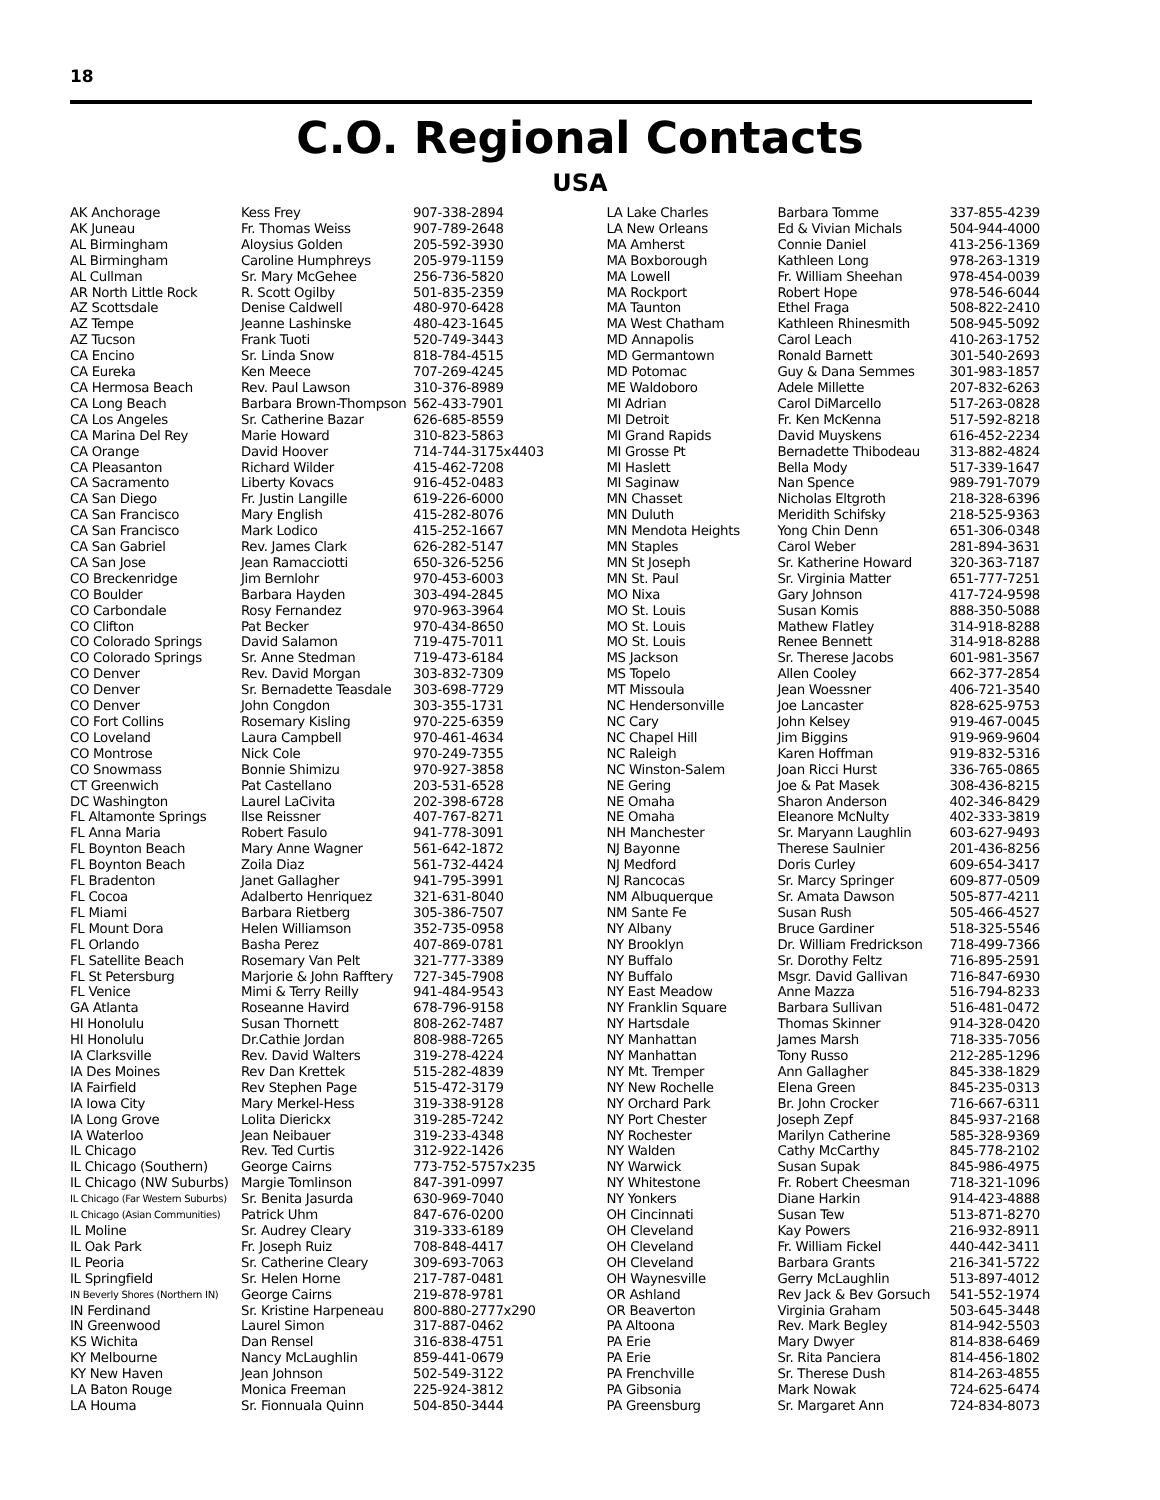18
C.O. Regional Contacts
USA
| AK Anchorage | Kess Frey | 907-338-2894 |
| AK Juneau | Fr. Thomas Weiss | 907-789-2648 |
| AL Birmingham | Aloysius Golden | 205-592-3930 |
| AL Birmingham | Caroline Humphreys | 205-979-1159 |
| AL Cullman | Sr. Mary McGehee | 256-736-5820 |
| AR North Little Rock | R. Scott Ogilby | 501-835-2359 |
| AZ Scottsdale | Denise Caldwell | 480-970-6428 |
| AZ Tempe | Jeanne Lashinske | 480-423-1645 |
| AZ Tucson | Frank Tuoti | 520-749-3443 |
| CA Encino | Sr. Linda Snow | 818-784-4515 |
| CA Eureka | Ken Meece | 707-269-4245 |
| CA Hermosa Beach | Rev. Paul Lawson | 310-376-8989 |
| CA Long Beach | Barbara Brown-Thompson | 562-433-7901 |
| CA Los Angeles | Sr. Catherine Bazar | 626-685-8559 |
| CA Marina Del Rey | Marie Howard | 310-823-5863 |
| CA Orange | David Hoover | 714-744-3175x4403 |
| CA Pleasanton | Richard Wilder | 415-462-7208 |
| CA Sacramento | Liberty Kovacs | 916-452-0483 |
| CA San Diego | Fr. Justin Langille | 619-226-6000 |
| CA San Francisco | Mary English | 415-282-8076 |
| CA San Francisco | Mark Lodico | 415-252-1667 |
| CA San Gabriel | Rev. James Clark | 626-282-5147 |
| CA San Jose | Jean Ramacciotti | 650-326-5256 |
| CO Breckenridge | Jim Bernlohr | 970-453-6003 |
| CO Boulder | Barbara Hayden | 303-494-2845 |
| CO Carbondale | Rosy Fernandez | 970-963-3964 |
| CO Clifton | Pat Becker | 970-434-8650 |
| CO Colorado Springs | David Salamon | 719-475-7011 |
| CO Colorado Springs | Sr. Anne Stedman | 719-473-6184 |
| CO Denver | Rev. David Morgan | 303-832-7309 |
| CO Denver | Sr. Bernadette Teasdale | 303-698-7729 |
| CO Denver | John Congdon | 303-355-1731 |
| CO Fort Collins | Rosemary Kisling | 970-225-6359 |
| CO Loveland | Laura Campbell | 970-461-4634 |
| CO Montrose | Nick Cole | 970-249-7355 |
| CO Snowmass | Bonnie Shimizu | 970-927-3858 |
| CT Greenwich | Pat Castellano | 203-531-6528 |
| DC Washington | Laurel LaCivita | 202-398-6728 |
| FL Altamonte Springs | Ilse Reissner | 407-767-8271 |
| FL Anna Maria | Robert Fasulo | 941-778-3091 |
| FL Boynton Beach | Mary Anne Wagner | 561-642-1872 |
| FL Boynton Beach | Zoila Diaz | 561-732-4424 |
| FL Bradenton | Janet Gallagher | 941-795-3991 |
| FL Cocoa | Adalberto Henriquez | 321-631-8040 |
| FL Miami | Barbara Rietberg | 305-386-7507 |
| FL Mount Dora | Helen Williamson | 352-735-0958 |
| FL Orlando | Basha Perez | 407-869-0781 |
| FL Satellite Beach | Rosemary Van Pelt | 321-777-3389 |
| FL St Petersburg | Marjorie & John Rafftery | 727-345-7908 |
| FL Venice | Mimi & Terry Reilly | 941-484-9543 |
| GA Atlanta | Roseanne Havird | 678-796-9158 |
| HI Honolulu | Susan Thornett | 808-262-7487 |
| HI Honolulu | Dr.Cathie Jordan | 808-988-7265 |
| IA Clarksville | Rev. David Walters | 319-278-4224 |
| IA Des Moines | Rev Dan Krettek | 515-282-4839 |
| IA Fairfield | Rev Stephen Page | 515-472-3179 |
| IA Iowa City | Mary Merkel-Hess | 319-338-9128 |
| IA Long Grove | Lolita Dierickx | 319-285-7242 |
| IA Waterloo | Jean Neibauer | 319-233-4348 |
| IL Chicago | Rev. Ted Curtis | 312-922-1426 |
| IL Chicago (Southern) | George Cairns | 773-752-5757x235 |
| IL Chicago (NW Suburbs) | Margie Tomlinson | 847-391-0997 |
| IL Chicago (Far Western Suburbs) | Sr. Benita Jasurda | 630-969-7040 |
| IL Chicago (Asian Communities) | Patrick Uhm | 847-676-0200 |
| IL Moline | Sr. Audrey Cleary | 319-333-6189 |
| IL Oak Park | Fr. Joseph Ruiz | 708-848-4417 |
| IL Peoria | Sr. Catherine Cleary | 309-693-7063 |
| IL Springfield | Sr. Helen Horne | 217-787-0481 |
| IN Beverly Shores (Northern IN) | George Cairns | 219-878-9781 |
| IN Ferdinand | Sr. Kristine Harpeneau | 800-880-2777x290 |
| IN Greenwood | Laurel Simon | 317-887-0462 |
| KS Wichita | Dan Rensel | 316-838-4751 |
| KY Melbourne | Nancy McLaughlin | 859-441-0679 |
| KY New Haven | Jean Johnson | 502-549-3122 |
| LA Baton Rouge | Monica Freeman | 225-924-3812 |
| LA Houma | Sr. Fionnuala Quinn | 504-850-3444 |
| LA Lake Charles | Barbara Tomme | 337-855-4239 |
| LA New Orleans | Ed & Vivian Michals | 504-944-4000 |
| MA Amherst | Connie Daniel | 413-256-1369 |
| MA Boxborough | Kathleen Long | 978-263-1319 |
| MA Lowell | Fr. William Sheehan | 978-454-0039 |
| MA Rockport | Robert Hope | 978-546-6044 |
| MA Taunton | Ethel Fraga | 508-822-2410 |
| MA West Chatham | Kathleen Rhinesmith | 508-945-5092 |
| MD Annapolis | Carol Leach | 410-263-1752 |
| MD Germantown | Ronald Barnett | 301-540-2693 |
| MD Potomac | Guy & Dana Semmes | 301-983-1857 |
| ME Waldoboro | Adele Millette | 207-832-6263 |
| MI Adrian | Carol DiMarcello | 517-263-0828 |
| MI Detroit | Fr. Ken McKenna | 517-592-8218 |
| MI Grand Rapids | David Muyskens | 616-452-2234 |
| MI Grosse Pt | Bernadette Thibodeau | 313-882-4824 |
| MI Haslett | Bella Mody | 517-339-1647 |
| MI Saginaw | Nan Spence | 989-791-7079 |
| MN Chasset | Nicholas Eltgroth | 218-328-6396 |
| MN Duluth | Meridith Schifsky | 218-525-9363 |
| MN Mendota Heights | Yong Chin Denn | 651-306-0348 |
| MN Staples | Carol Weber | 281-894-3631 |
| MN St Joseph | Sr. Katherine Howard | 320-363-7187 |
| MN St. Paul | Sr. Virginia Matter | 651-777-7251 |
| MO Nixa | Gary Johnson | 417-724-9598 |
| MO St. Louis | Susan Komis | 888-350-5088 |
| MO St. Louis | Mathew Flatley | 314-918-8288 |
| MO St. Louis | Renee Bennett | 314-918-8288 |
| MS Jackson | Sr. Therese Jacobs | 601-981-3567 |
| MS Topelo | Allen Cooley | 662-377-2854 |
| MT Missoula | Jean Woessner | 406-721-3540 |
| NC Hendersonville | Joe Lancaster | 828-625-9753 |
| NC Cary | John Kelsey | 919-467-0045 |
| NC Chapel Hill | Jim Biggins | 919-969-9604 |
| NC Raleigh | Karen Hoffman | 919-832-5316 |
| NC Winston-Salem | Joan Ricci Hurst | 336-765-0865 |
| NE Gering | Joe & Pat Masek | 308-436-8215 |
| NE Omaha | Sharon Anderson | 402-346-8429 |
| NE Omaha | Eleanore McNulty | 402-333-3819 |
| NH Manchester | Sr. Maryann Laughlin | 603-627-9493 |
| NJ Bayonne | Therese Saulnier | 201-436-8256 |
| NJ Medford | Doris Curley | 609-654-3417 |
| NJ Rancocas | Sr. Marcy Springer | 609-877-0509 |
| NM Albuquerque | Sr. Amata Dawson | 505-877-4211 |
| NM Sante Fe | Susan Rush | 505-466-4527 |
| NY Albany | Bruce Gardiner | 518-325-5546 |
| NY Brooklyn | Dr. William Fredrickson | 718-499-7366 |
| NY Buffalo | Sr. Dorothy Feltz | 716-895-2591 |
| NY Buffalo | Msgr. David Gallivan | 716-847-6930 |
| NY East Meadow | Anne Mazza | 516-794-8233 |
| NY Franklin Square | Barbara Sullivan | 516-481-0472 |
| NY Hartsdale | Thomas Skinner | 914-328-0420 |
| NY Manhattan | James Marsh | 718-335-7056 |
| NY Manhattan | Tony Russo | 212-285-1296 |
| NY Mt. Tremper | Ann Gallagher | 845-338-1829 |
| NY New Rochelle | Elena Green | 845-235-0313 |
| NY Orchard Park | Br. John Crocker | 716-667-6311 |
| NY Port Chester | Joseph Zepf | 845-937-2168 |
| NY Rochester | Marilyn Catherine | 585-328-9369 |
| NY Walden | Cathy McCarthy | 845-778-2102 |
| NY Warwick | Susan Supak | 845-986-4975 |
| NY Whitestone | Fr. Robert Cheesman | 718-321-1096 |
| NY Yonkers | Diane Harkin | 914-423-4888 |
| OH Cincinnati | Susan Tew | 513-871-8270 |
| OH Cleveland | Kay Powers | 216-932-8911 |
| OH Cleveland | Fr. William Fickel | 440-442-3411 |
| OH Cleveland | Barbara Grants | 216-341-5722 |
| OH Waynesville | Gerry McLaughlin | 513-897-4012 |
| OR Ashland | Rev Jack & Bev Gorsuch | 541-552-1974 |
| OR Beaverton | Virginia Graham | 503-645-3448 |
| PA Altoona | Rev. Mark Begley | 814-942-5503 |
| PA Erie | Mary Dwyer | 814-838-6469 |
| PA Erie | Sr. Rita Panciera | 814-456-1802 |
| PA Frenchville | Sr. Therese Dush | 814-263-4855 |
| PA Gibsonia | Mark Nowak | 724-625-6474 |
| PA Greensburg | Sr. Margaret Ann | 724-834-8073 |